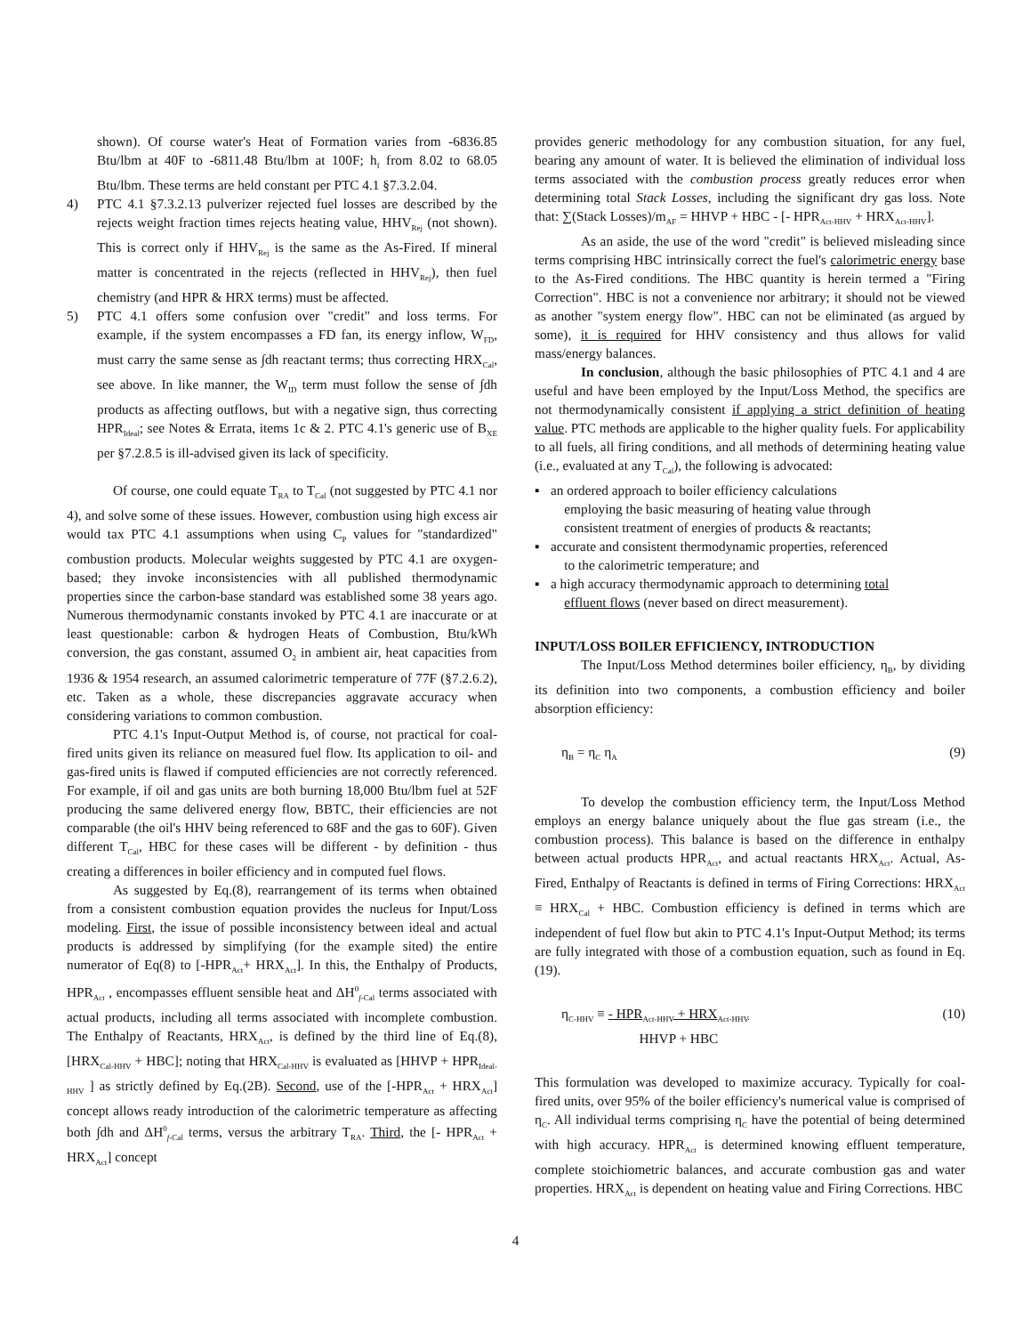shown). Of course water's Heat of Formation varies from -6836.85 Btu/lbm at 40F to -6811.48 Btu/lbm at 100F; h<sub>f</sub> from 8.02 to 68.05 Btu/lbm. These terms are held constant per PTC 4.1 §7.3.2.04.
4) PTC 4.1 §7.3.2.13 pulverizer rejected fuel losses are described by the rejects weight fraction times rejects heating value, HHV<sub>Rej</sub> (not shown). This is correct only if HHV<sub>Rej</sub> is the same as the As-Fired. If mineral matter is concentrated in the rejects (reflected in HHV<sub>Rej</sub>), then fuel chemistry (and HPR & HRX terms) must be affected.
5) PTC 4.1 offers some confusion over "credit" and loss terms. For example, if the system encompasses a FD fan, its energy inflow, W<sub>FD</sub>, must carry the same sense as ∫dh reactant terms; thus correcting HRX<sub>Cal</sub>, see above. In like manner, the W<sub>ID</sub> term must follow the sense of ∫dh products as affecting outflows, but with a negative sign, thus correcting HPR<sub>Ideal</sub>; see Notes & Errata, items 1c & 2. PTC 4.1's generic use of B<sub>XE</sub> per §7.2.8.5 is ill-advised given its lack of specificity.
Of course, one could equate T<sub>RA</sub> to T<sub>Cal</sub> (not suggested by PTC 4.1 nor 4), and solve some of these issues. However, combustion using high excess air would tax PTC 4.1 assumptions when using C<sub>P</sub> values for "standardized" combustion products. Molecular weights suggested by PTC 4.1 are oxygen-based; they invoke inconsistencies with all published thermodynamic properties since the carbon-base standard was established some 38 years ago. Numerous thermodynamic constants invoked by PTC 4.1 are inaccurate or at least questionable: carbon & hydrogen Heats of Combustion, Btu/kWh conversion, the gas constant, assumed O<sub>2</sub> in ambient air, heat capacities from 1936 & 1954 research, an assumed calorimetric temperature of 77F (§7.2.6.2), etc. Taken as a whole, these discrepancies aggravate accuracy when considering variations to common combustion.
PTC 4.1's Input-Output Method is, of course, not practical for coal-fired units given its reliance on measured fuel flow. Its application to oil- and gas-fired units is flawed if computed efficiencies are not correctly referenced. For example, if oil and gas units are both burning 18,000 Btu/lbm fuel at 52F producing the same delivered energy flow, BBTC, their efficiencies are not comparable (the oil's HHV being referenced to 68F and the gas to 60F). Given different T<sub>Cal</sub>, HBC for these cases will be different - by definition - thus creating a differences in boiler efficiency and in computed fuel flows.
As suggested by Eq.(8), rearrangement of its terms when obtained from a consistent combustion equation provides the nucleus for Input/Loss modeling. First, the issue of possible inconsistency between ideal and actual products is addressed by simplifying (for the example sited) the entire numerator of Eq(8) to [-HPR<sub>Act</sub>+ HRX<sub>Act</sub>]. In this, the Enthalpy of Products, HPR<sub>Act</sub> , encompasses effluent sensible heat and ΔH<sup>0</sup><sub>f-Cal</sub> terms associated with actual products, including all terms associated with incomplete combustion. The Enthalpy of Reactants, HRX<sub>Act</sub>, is defined by the third line of Eq.(8), [HRX<sub>Cal-HHV</sub> + HBC]; noting that HRX<sub>Cal-HHV</sub> is evaluated as [HHVP + HPR<sub>Ideal-HHV</sub> ] as strictly defined by Eq.(2B). Second, use of the [-HPR<sub>Act</sub> + HRX<sub>Act</sub>] concept allows ready introduction of the calorimetric temperature as affecting both ∫dh and ΔH<sup>0</sup><sub>f-Cal</sub> terms, versus the arbitrary T<sub>RA</sub>. Third, the [- HPR<sub>Act</sub> + HRX<sub>Act</sub>] concept
provides generic methodology for any combustion situation, for any fuel, bearing any amount of water. It is believed the elimination of individual loss terms associated with the combustion process greatly reduces error when determining total Stack Losses, including the significant dry gas loss. Note that: ∑(Stack Losses)/m<sub>AF</sub> = HHVP + HBC - [- HPR<sub>Act-HHV</sub> + HRX<sub>Act-HHV</sub>].
As an aside, the use of the word "credit" is believed misleading since terms comprising HBC intrinsically correct the fuel's calorimetric energy base to the As-Fired conditions. The HBC quantity is herein termed a "Firing Correction". HBC is not a convenience nor arbitrary; it should not be viewed as another "system energy flow". HBC can not be eliminated (as argued by some), it is required for HHV consistency and thus allows for valid mass/energy balances.
In conclusion, although the basic philosophies of PTC 4.1 and 4 are useful and have been employed by the Input/Loss Method, the specifics are not thermodynamically consistent if applying a strict definition of heating value. PTC methods are applicable to the higher quality fuels. For applicability to all fuels, all firing conditions, and all methods of determining heating value (i.e., evaluated at any T<sub>Cal</sub>), the following is advocated:
▪ an ordered approach to boiler efficiency calculations
employing the basic measuring of heating value through
consistent treatment of energies of products & reactants;
▪ accurate and consistent thermodynamic properties, referenced
to the calorimetric temperature; and
▪ a high accuracy thermodynamic approach to determining total
effluent flows (never based on direct measurement).
INPUT/LOSS BOILER EFFICIENCY, INTRODUCTION
The Input/Loss Method determines boiler efficiency, η<sub>B</sub>, by dividing its definition into two components, a combustion efficiency and boiler absorption efficiency:
η<sub>B</sub> = η<sub>C</sub> η<sub>A</sub> (9)
To develop the combustion efficiency term, the Input/Loss Method employs an energy balance uniquely about the flue gas stream (i.e., the combustion process). This balance is based on the difference in enthalpy between actual products HPR<sub>Act</sub>, and actual reactants HRX<sub>Act</sub>. Actual, As-Fired, Enthalpy of Reactants is defined in terms of Firing Corrections: HRX<sub>Act</sub> ≡ HRX<sub>Cal</sub> + HBC. Combustion efficiency is defined in terms which are independent of fuel flow but akin to PTC 4.1's Input-Output Method; its terms are fully integrated with those of a combustion equation, such as found in Eq.(19).
η<sub>C-HHV</sub> ≡ - HPR<sub>Act-HHV</sub> + HRX<sub>Act-HHV</sub>
HHVP + HBC (10)
This formulation was developed to maximize accuracy. Typically for coal-fired units, over 95% of the boiler efficiency's numerical value is comprised of η<sub>C</sub>. All individual terms comprising η<sub>C</sub> have the potential of being determined with high accuracy. HPR<sub>Act</sub> is determined knowing effluent temperature, complete stoichiometric balances, and accurate combustion gas and water properties. HRX<sub>Act</sub> is dependent on heating value and Firing Corrections. HBC
4